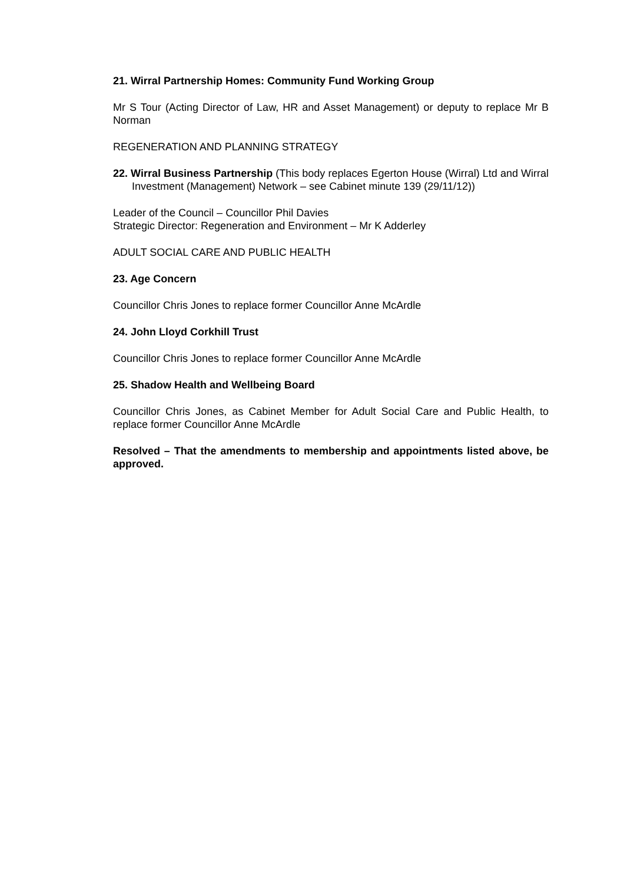21. Wirral Partnership Homes: Community Fund Working Group
Mr S Tour (Acting Director of Law, HR and Asset Management) or deputy to replace Mr B Norman
REGENERATION AND PLANNING STRATEGY
22. Wirral Business Partnership (This body replaces Egerton House (Wirral) Ltd and Wirral Investment (Management) Network – see Cabinet minute 139 (29/11/12))
Leader of the Council – Councillor Phil Davies
Strategic Director: Regeneration and Environment – Mr K Adderley
ADULT SOCIAL CARE AND PUBLIC HEALTH
23. Age Concern
Councillor Chris Jones to replace former Councillor Anne McArdle
24. John Lloyd Corkhill Trust
Councillor Chris Jones to replace former Councillor Anne McArdle
25. Shadow Health and Wellbeing Board
Councillor Chris Jones, as Cabinet Member for Adult Social Care and Public Health, to replace former Councillor Anne McArdle
Resolved – That the amendments to membership and appointments listed above, be approved.